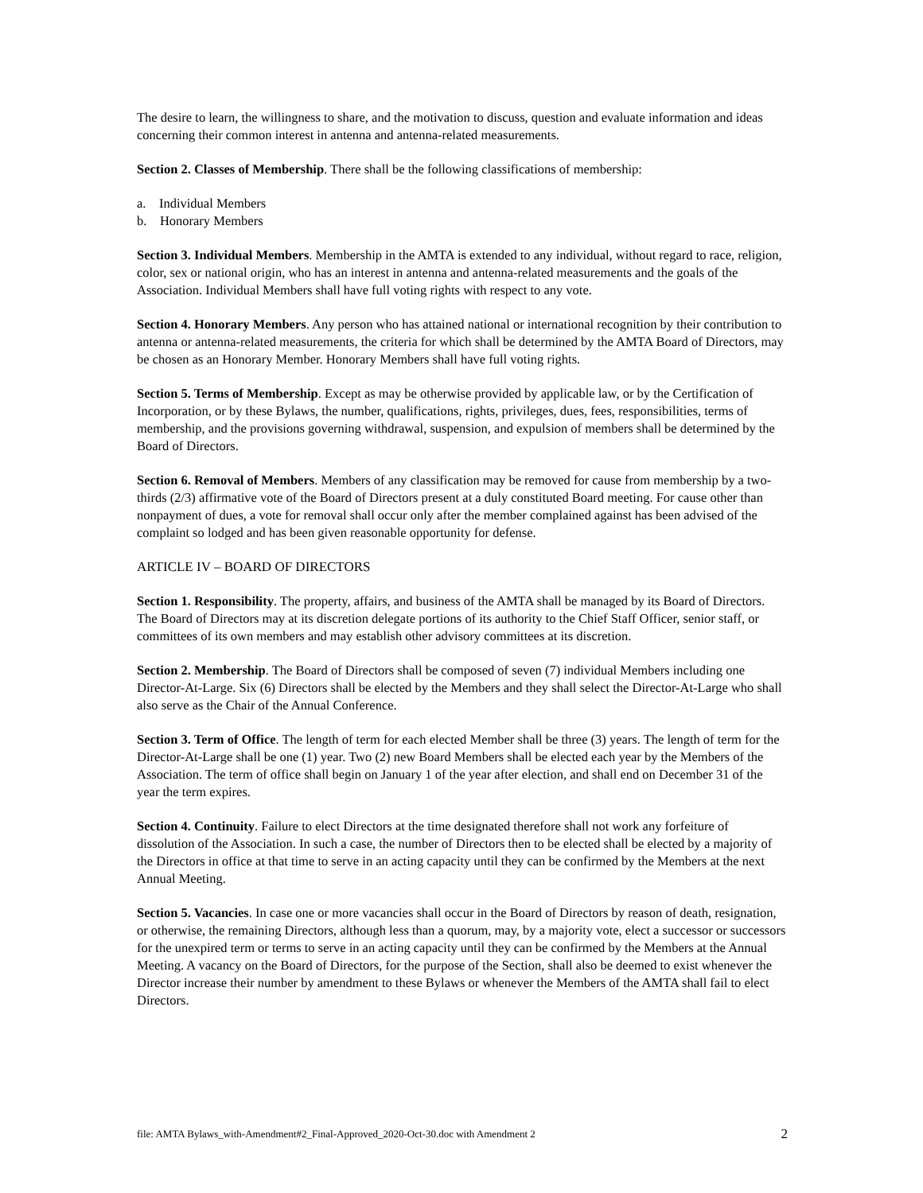The desire to learn, the willingness to share, and the motivation to discuss, question and evaluate information and ideas concerning their common interest in antenna and antenna-related measurements.
Section 2. Classes of Membership. There shall be the following classifications of membership:
a. Individual Members
b. Honorary Members
Section 3. Individual Members. Membership in the AMTA is extended to any individual, without regard to race, religion, color, sex or national origin, who has an interest in antenna and antenna-related measurements and the goals of the Association. Individual Members shall have full voting rights with respect to any vote.
Section 4. Honorary Members. Any person who has attained national or international recognition by their contribution to antenna or antenna-related measurements, the criteria for which shall be determined by the AMTA Board of Directors, may be chosen as an Honorary Member. Honorary Members shall have full voting rights.
Section 5. Terms of Membership. Except as may be otherwise provided by applicable law, or by the Certification of Incorporation, or by these Bylaws, the number, qualifications, rights, privileges, dues, fees, responsibilities, terms of membership, and the provisions governing withdrawal, suspension, and expulsion of members shall be determined by the Board of Directors.
Section 6. Removal of Members. Members of any classification may be removed for cause from membership by a two-thirds (2/3) affirmative vote of the Board of Directors present at a duly constituted Board meeting. For cause other than nonpayment of dues, a vote for removal shall occur only after the member complained against has been advised of the complaint so lodged and has been given reasonable opportunity for defense.
ARTICLE IV – BOARD OF DIRECTORS
Section 1. Responsibility. The property, affairs, and business of the AMTA shall be managed by its Board of Directors. The Board of Directors may at its discretion delegate portions of its authority to the Chief Staff Officer, senior staff, or committees of its own members and may establish other advisory committees at its discretion.
Section 2. Membership. The Board of Directors shall be composed of seven (7) individual Members including one Director-At-Large. Six (6) Directors shall be elected by the Members and they shall select the Director-At-Large who shall also serve as the Chair of the Annual Conference.
Section 3. Term of Office. The length of term for each elected Member shall be three (3) years. The length of term for the Director-At-Large shall be one (1) year. Two (2) new Board Members shall be elected each year by the Members of the Association. The term of office shall begin on January 1 of the year after election, and shall end on December 31 of the year the term expires.
Section 4. Continuity. Failure to elect Directors at the time designated therefore shall not work any forfeiture of dissolution of the Association. In such a case, the number of Directors then to be elected shall be elected by a majority of the Directors in office at that time to serve in an acting capacity until they can be confirmed by the Members at the next Annual Meeting.
Section 5. Vacancies. In case one or more vacancies shall occur in the Board of Directors by reason of death, resignation, or otherwise, the remaining Directors, although less than a quorum, may, by a majority vote, elect a successor or successors for the unexpired term or terms to serve in an acting capacity until they can be confirmed by the Members at the Annual Meeting. A vacancy on the Board of Directors, for the purpose of the Section, shall also be deemed to exist whenever the Director increase their number by amendment to these Bylaws or whenever the Members of the AMTA shall fail to elect Directors.
file: AMTA Bylaws_with-Amendment#2_Final-Approved_2020-Oct-30.doc with Amendment 2 2